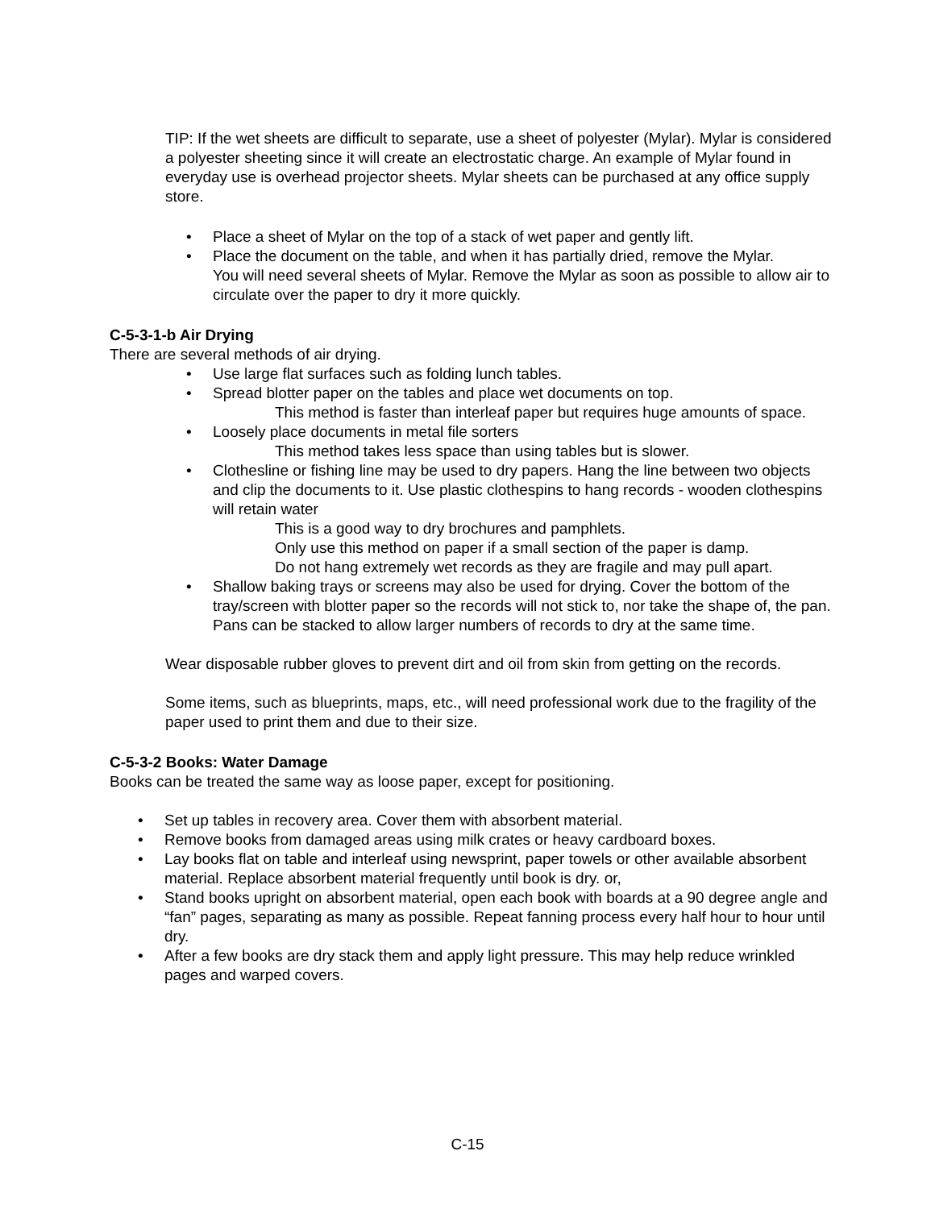TIP: If the wet sheets are difficult to separate, use a sheet of polyester (Mylar). Mylar is considered a polyester sheeting since it will create an electrostatic charge. An example of Mylar found in everyday use is overhead projector sheets. Mylar sheets can be purchased at any office supply store.
• Place a sheet of Mylar on the top of a stack of wet paper and gently lift.
• Place the document on the table, and when it has partially dried, remove the Mylar.
You will need several sheets of Mylar. Remove the Mylar as soon as possible to allow air to circulate over the paper to dry it more quickly.
C-5-3-1-b Air Drying
There are several methods of air drying.
• Use large flat surfaces such as folding lunch tables.
• Spread blotter paper on the tables and place wet documents on top.
This method is faster than interleaf paper but requires huge amounts of space.
• Loosely place documents in metal file sorters
This method takes less space than using tables but is slower.
• Clothesline or fishing line may be used to dry papers. Hang the line between two objects and clip the documents to it. Use plastic clothespins to hang records - wooden clothespins will retain water
This is a good way to dry brochures and pamphlets.
Only use this method on paper if a small section of the paper is damp.
Do not hang extremely wet records as they are fragile and may pull apart.
• Shallow baking trays or screens may also be used for drying. Cover the bottom of the tray/screen with blotter paper so the records will not stick to, nor take the shape of, the pan. Pans can be stacked to allow larger numbers of records to dry at the same time.
Wear disposable rubber gloves to prevent dirt and oil from skin from getting on the records.
Some items, such as blueprints, maps, etc., will need professional work due to the fragility of the paper used to print them and due to their size.
C-5-3-2 Books: Water Damage
Books can be treated the same way as loose paper, except for positioning.
• Set up tables in recovery area. Cover them with absorbent material.
• Remove books from damaged areas using milk crates or heavy cardboard boxes.
• Lay books flat on table and interleaf using newsprint, paper towels or other available absorbent material. Replace absorbent material frequently until book is dry. or,
• Stand books upright on absorbent material, open each book with boards at a 90 degree angle and “fan” pages, separating as many as possible. Repeat fanning process every half hour to hour until dry.
• After a few books are dry stack them and apply light pressure. This may help reduce wrinkled pages and warped covers.
C-15